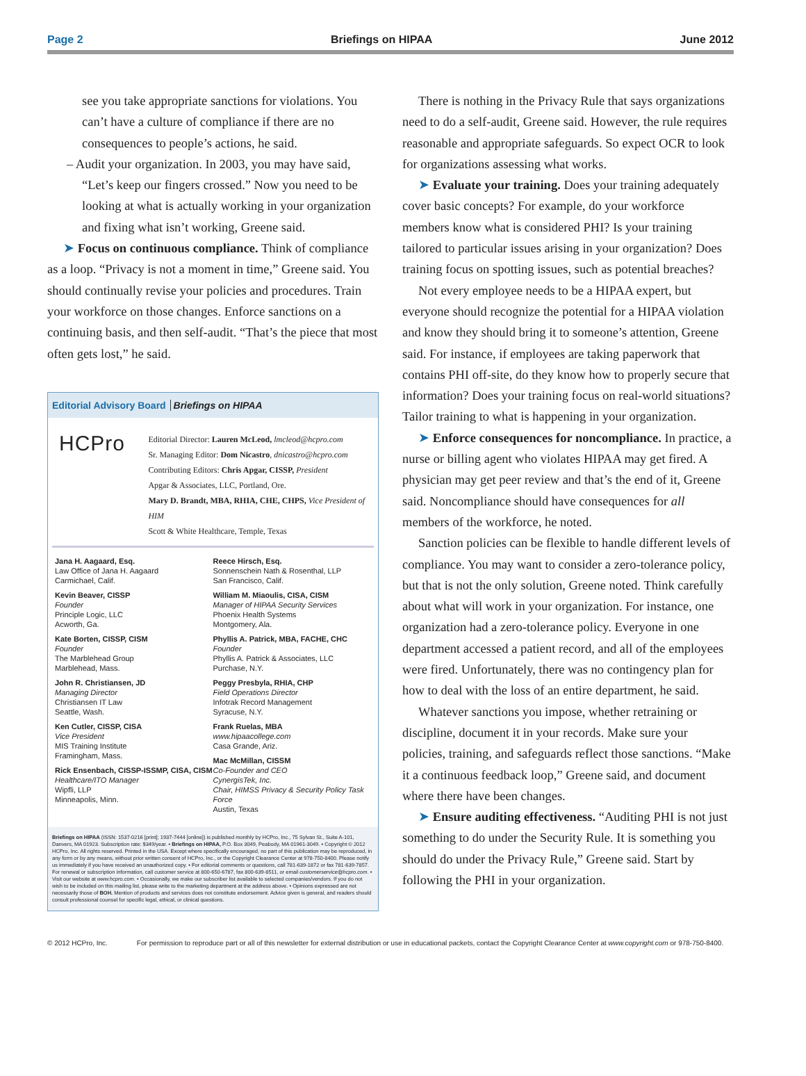Page 2 Briefings on HIPAA June 2012
see you take appropriate sanctions for violations. You can’t have a culture of compliance if there are no consequences to people’s actions, he said.
– Audit your organization. In 2003, you may have said, “Let’s keep our fingers crossed.” Now you need to be looking at what is actually working in your organization and fixing what isn’t working, Greene said.
➤ Focus on continuous compliance. Think of compliance as a loop. “Privacy is not a moment in time,” Greene said. You should continually revise your policies and procedures. Train your workforce on those changes. Enforce sanctions on a continuing basis, and then self-audit. “That’s the piece that most often gets lost,” he said.
Editorial Advisory Board Briefings on HIPAA
HCPro
Editorial Director: Lauren McLeod, lmcleod@hcpro.com
Sr. Managing Editor: Dom Nicastro, dnicastro@hcpro.com
Contributing Editors: Chris Apgar, CISSP, President
Apgar & Associates, LLC, Portland, Ore.
Mary D. Brandt, MBA, RHIA, CHE, CHPS, Vice President of HIM
Scott & White Healthcare, Temple, Texas
Jana H. Aagaard, Esq.
Law Office of Jana H. Aagaard
Carmichael, Calif.
Kevin Beaver, CISSP
Founder
Principle Logic, LLC
Acworth, Ga.
Kate Borten, CISSP, CISM
Founder
The Marblehead Group
Marblehead, Mass.
John R. Christiansen, JD
Managing Director
Christiansen IT Law
Seattle, Wash.
Ken Cutler, CISSP, CISA
Vice President
MIS Training Institute
Framingham, Mass.
Rick Ensenbach, CISSP-ISSMP, CISA, CISM
Healthcare/ITO Manager
Wipfli, LLP
Minneapolis, Minn.
Reece Hirsch, Esq.
Sonnenschein Nath & Rosenthal, LLP
San Francisco, Calif.
William M. Miaoulis, CISA, CISM
Manager of HIPAA Security Services
Phoenix Health Systems
Montgomery, Ala.
Phyllis A. Patrick, MBA, FACHE, CHC
Founder
Phyllis A. Patrick & Associates, LLC
Purchase, N.Y.
Peggy Presbyla, RHIA, CHP
Field Operations Director
Infotrak Record Management
Syracuse, N.Y.
Frank Ruelas, MBA
www.hipaacollege.com
Casa Grande, Ariz.
Mac McMillan, CISSM
Co-Founder and CEO
CynergisTek, Inc.
Chair, HIMSS Privacy & Security Policy Task Force
Austin, Texas
Briefings on HIPAA (ISSN: 1537-0216 [print]; 1937-7444 [online]) is published monthly by HCPro, Inc., 75 Sylvan St., Suite A-101, Danvers, MA 01923. Subscription rate: $349/year. • Briefings on HIPAA, P.O. Box 3049, Peabody, MA 01961-3049. • Copyright © 2012 HCPro, Inc. All rights reserved. Printed in the USA. Except where specifically encouraged, no part of this publication may be reproduced, in any form or by any means, without prior written consent of HCPro, Inc., or the Copyright Clearance Center at 978-750-8400. Please notify us immediately if you have received an unauthorized copy. • For editorial comments or questions, call 781-639-1872 or fax 781-639-7857. For renewal or subscription information, call customer service at 800-650-6787, fax 800-639-8511, or email customerservice@hcpro.com. • Visit our website at www.hcpro.com. • Occasionally, we make our subscriber list available to selected companies/vendors. If you do not wish to be included on this mailing list, please write to the marketing department at the address above. • Opinions expressed are not necessarily those of BOH. Mention of products and services does not constitute endorsement. Advice given is general, and readers should consult professional counsel for specific legal, ethical, or clinical questions.
There is nothing in the Privacy Rule that says organizations need to do a self-audit, Greene said. However, the rule requires reasonable and appropriate safeguards. So expect OCR to look for organizations assessing what works.
➤ Evaluate your training. Does your training adequately cover basic concepts? For example, do your workforce members know what is considered PHI? Is your training tailored to particular issues arising in your organization? Does training focus on spotting issues, such as potential breaches?
Not every employee needs to be a HIPAA expert, but everyone should recognize the potential for a HIPAA violation and know they should bring it to someone’s attention, Greene said. For instance, if employees are taking paperwork that contains PHI off-site, do they know how to properly secure that information? Does your training focus on real-world situations? Tailor training to what is happening in your organization.
➤ Enforce consequences for noncompliance. In practice, a nurse or billing agent who violates HIPAA may get fired. A physician may get peer review and that’s the end of it, Greene said. Noncompliance should have consequences for all members of the workforce, he noted.
Sanction policies can be flexible to handle different levels of compliance. You may want to consider a zero-tolerance policy, but that is not the only solution, Greene noted. Think carefully about what will work in your organization. For instance, one organization had a zero-tolerance policy. Everyone in one department accessed a patient record, and all of the employees were fired. Unfortunately, there was no contingency plan for how to deal with the loss of an entire department, he said.
Whatever sanctions you impose, whether retraining or discipline, document it in your records. Make sure your policies, training, and safeguards reflect those sanctions. “Make it a continuous feedback loop,” Greene said, and document where there have been changes.
➤ Ensure auditing effectiveness. “Auditing PHI is not just something to do under the Security Rule. It is something you should do under the Privacy Rule,” Greene said. Start by following the PHI in your organization.
© 2012 HCPro, Inc. For permission to reproduce part or all of this newsletter for external distribution or use in educational packets, contact the Copyright Clearance Center at www.copyright.com or 978-750-8400.